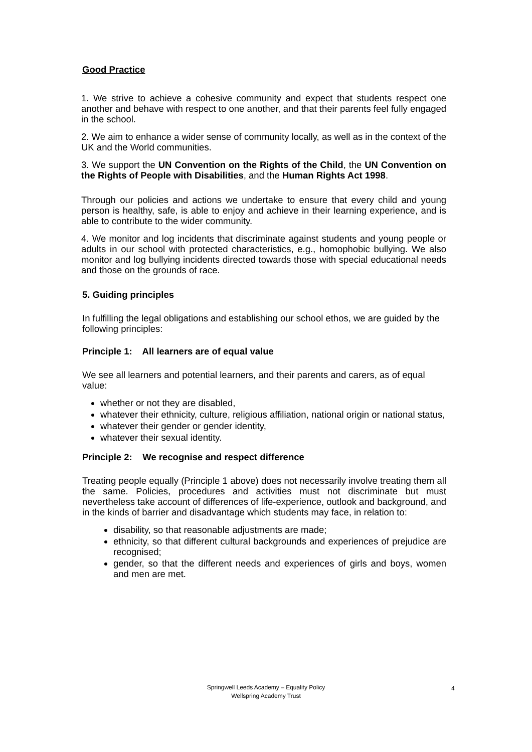Good Practice
1. We strive to achieve a cohesive community and expect that students respect one another and behave with respect to one another, and that their parents feel fully engaged in the school.
2. We aim to enhance a wider sense of community locally, as well as in the context of the UK and the World communities.
3. We support the UN Convention on the Rights of the Child, the UN Convention on the Rights of People with Disabilities, and the Human Rights Act 1998.
Through our policies and actions we undertake to ensure that every child and young person is healthy, safe, is able to enjoy and achieve in their learning experience, and is able to contribute to the wider community.
4. We monitor and log incidents that discriminate against students and young people or adults in our school with protected characteristics, e.g., homophobic bullying. We also monitor and log bullying incidents directed towards those with special educational needs and those on the grounds of race.
5. Guiding principles
In fulfilling the legal obligations and establishing our school ethos, we are guided by the following principles:
Principle 1: All learners are of equal value
We see all learners and potential learners, and their parents and carers, as of equal value:
whether or not they are disabled,
whatever their ethnicity, culture, religious affiliation, national origin or national status,
whatever their gender or gender identity,
whatever their sexual identity.
Principle 2: We recognise and respect difference
Treating people equally (Principle 1 above) does not necessarily involve treating them all the same. Policies, procedures and activities must not discriminate but must nevertheless take account of differences of life-experience, outlook and background, and in the kinds of barrier and disadvantage which students may face, in relation to:
disability, so that reasonable adjustments are made;
ethnicity, so that different cultural backgrounds and experiences of prejudice are recognised;
gender, so that the different needs and experiences of girls and boys, women and men are met.
Springwell Leeds Academy – Equality Policy
Wellspring Academy Trust
4